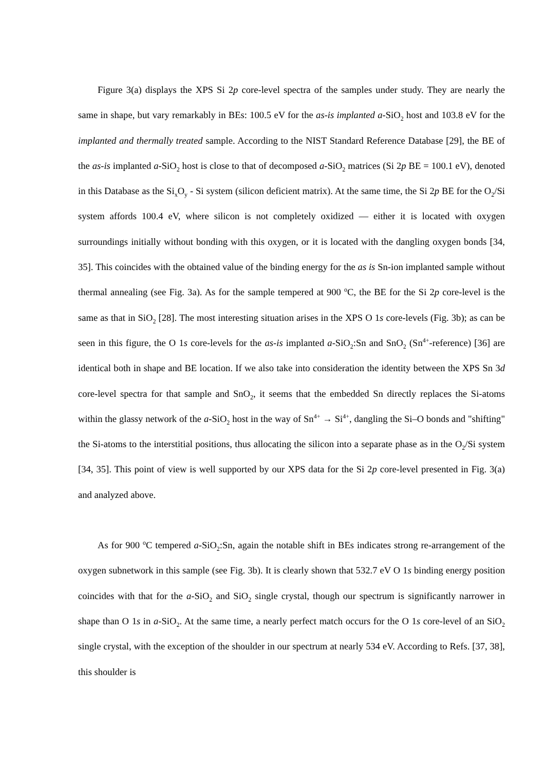Figure 3(a) displays the XPS Si 2p core-level spectra of the samples under study. They are nearly the same in shape, but vary remarkably in BEs: 100.5 eV for the as-is implanted a-SiO<sub>2</sub> host and 103.8 eV for the implanted and thermally treated sample. According to the NIST Standard Reference Database [29], the BE of the as-is implanted a-SiO<sub>2</sub> host is close to that of decomposed a-SiO<sub>2</sub> matrices (Si 2p BE = 100.1 eV), denoted in this Database as the Si<sub>x</sub>O<sub>y</sub> - Si system (silicon deficient matrix). At the same time, the Si 2p BE for the O<sub>2</sub>/Si system affords 100.4 eV, where silicon is not completely oxidized — either it is located with oxygen surroundings initially without bonding with this oxygen, or it is located with the dangling oxygen bonds [34, 35]. This coincides with the obtained value of the binding energy for the as is Sn-ion implanted sample without thermal annealing (see Fig. 3a). As for the sample tempered at 900 <sup>o</sup>C, the BE for the Si 2p core-level is the same as that in SiO<sub>2</sub> [28]. The most interesting situation arises in the XPS O 1s core-levels (Fig. 3b); as can be seen in this figure, the O 1s core-levels for the as-is implanted a-SiO<sub>2</sub>:Sn and SnO<sub>2</sub> (Sn<sup>4+</sup>-reference) [36] are identical both in shape and BE location. If we also take into consideration the identity between the XPS Sn 3d core-level spectra for that sample and SnO<sub>2</sub>, it seems that the embedded Sn directly replaces the Si-atoms within the glassy network of the a-SiO<sub>2</sub> host in the way of Sn<sup>4+</sup> → Si<sup>4+</sup>, dangling the Si–O bonds and "shifting" the Si-atoms to the interstitial positions, thus allocating the silicon into a separate phase as in the O<sub>2</sub>/Si system [34, 35]. This point of view is well supported by our XPS data for the Si 2p core-level presented in Fig. 3(a) and analyzed above.
As for 900 <sup>o</sup>C tempered a-SiO<sub>2</sub>:Sn, again the notable shift in BEs indicates strong re-arrangement of the oxygen subnetwork in this sample (see Fig. 3b). It is clearly shown that 532.7 eV O 1s binding energy position coincides with that for the a-SiO<sub>2</sub> and SiO<sub>2</sub> single crystal, though our spectrum is significantly narrower in shape than O 1s in a-SiO<sub>2</sub>. At the same time, a nearly perfect match occurs for the O 1s core-level of an SiO<sub>2</sub> single crystal, with the exception of the shoulder in our spectrum at nearly 534 eV. According to Refs. [37, 38], this shoulder is